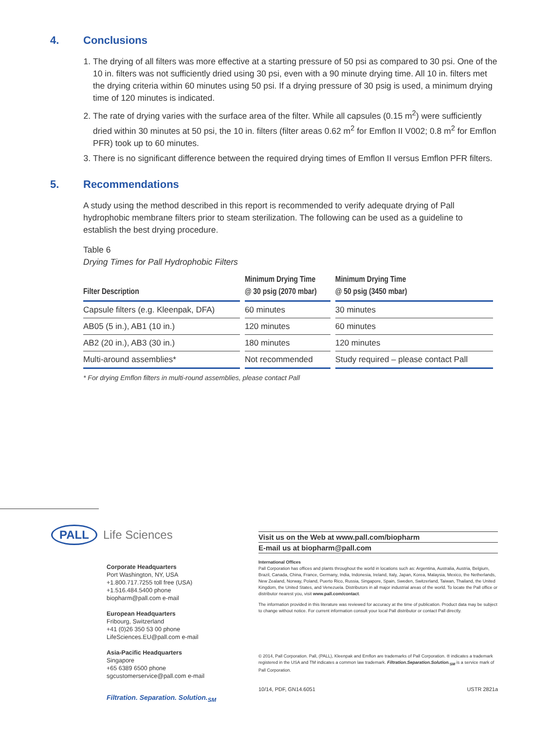4. Conclusions
1. The drying of all filters was more effective at a starting pressure of 50 psi as compared to 30 psi. One of the 10 in. filters was not sufficiently dried using 30 psi, even with a 90 minute drying time. All 10 in. filters met the drying criteria within 60 minutes using 50 psi. If a drying pressure of 30 psig is used, a minimum drying time of 120 minutes is indicated.
2. The rate of drying varies with the surface area of the filter. While all capsules (0.15 m<sup>2</sup>) were sufficiently dried within 30 minutes at 50 psi, the 10 in. filters (filter areas 0.62 m<sup>2</sup> for Emflon II V002; 0.8 m<sup>2</sup> for Emflon PFR) took up to 60 minutes.
3. There is no significant difference between the required drying times of Emflon II versus Emflon PFR filters.
5. Recommendations
A study using the method described in this report is recommended to verify adequate drying of Pall hydrophobic membrane filters prior to steam sterilization. The following can be used as a guideline to establish the best drying procedure.
Table 6
Drying Times for Pall Hydrophobic Filters
| Filter Description | Minimum Drying Time @ 30 psig (2070 mbar) | Minimum Drying Time @ 50 psig (3450 mbar) |
| --- | --- | --- |
| Capsule filters (e.g. Kleenpak, DFA) | 60 minutes | 30 minutes |
| AB05 (5 in.), AB1 (10 in.) | 120 minutes | 60 minutes |
| AB2 (20 in.), AB3 (30 in.) | 180 minutes | 120 minutes |
| Multi-around assemblies* | Not recommended | Study required – please contact Pall |
* For drying Emflon filters in multi-round assemblies, please contact Pall
PALL
Life Sciences
Corporate Headquarters
Port Washington, NY, USA
+1.800.717.7255 toll free (USA)
+1.516.484.5400 phone
biopharm@pall.com e-mail
European Headquarters
Fribourg, Switzerland
+41 (0)26 350 53 00 phone
LifeSciences.EU@pall.com e-mail
Asia-Pacific Headquarters
Singapore
+65 6389 6500 phone
sgcustomerservice@pall.com e-mail
Filtration. Separation. Solution.<sub>SM</sub>
Visit us on the Web at www.pall.com/biopharm
E-mail us at biopharm@pall.com
International Offices
Pall Corporation has offices and plants throughout the world in locations such as: Argentina, Australia, Austria, Belgium, Brazil, Canada, China, France, Germany, India, Indonesia, Ireland, Italy, Japan, Korea, Malaysia, Mexico, the Netherlands, New Zealand, Norway, Poland, Puerto Rico, Russia, Singapore, Spain, Sweden, Switzerland, Taiwan, Thailand, the United Kingdom, the United States, and Venezuela. Distributors in all major industrial areas of the world. To locate the Pall office or distributor nearest you, visit www.pall.com/contact.
The information provided in this literature was reviewed for accuracy at the time of publication. Product data may be subject to change without notice. For current information consult your local Pall distributor or contact Pall directly.
© 2014, Pall Corporation. Pall, (PALL), Kleenpak and Emflon are trademarks of Pall Corporation. ® indicates a trademark registered in the USA and TM indicates a common law trademark. Filtration.Separation.Solution.<sub>SM</sub> is a service mark of Pall Corporation.
10/14, PDF, GN14.6051 USTR 2821a